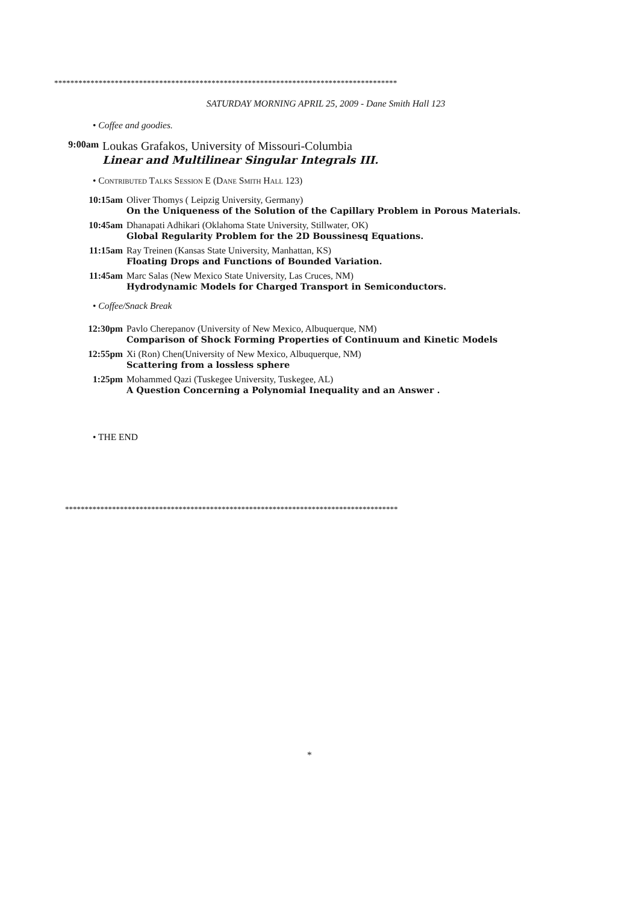*************************************************************************************
SATURDAY MORNING APRIL 25, 2009 - Dane Smith Hall 123
• Coffee and goodies.
9:00am
Loukas Grafakos, University of Missouri-Columbia
Linear and Multilinear Singular Integrals III.
• Contributed Talks Session E (Dane Smith Hall 123)
10:15am Oliver Thomys ( Leipzig University, Germany)
On the Uniqueness of the Solution of the Capillary Problem in Porous Materials.
10:45am Dhanapati Adhikari (Oklahoma State University, Stillwater, OK)
Global Regularity Problem for the 2D Boussinesq Equations.
11:15am Ray Treinen (Kansas State University, Manhattan, KS)
Floating Drops and Functions of Bounded Variation.
11:45am Marc Salas (New Mexico State University, Las Cruces, NM)
Hydrodynamic Models for Charged Transport in Semiconductors.
• Coffee/Snack Break
12:30pm Pavlo Cherepanov (University of New Mexico, Albuquerque, NM)
Comparison of Shock Forming Properties of Continuum and Kinetic Models
12:55pm Xi (Ron) Chen(University of New Mexico, Albuquerque, NM)
Scattering from a lossless sphere
1:25pm Mohammed Qazi (Tuskegee University, Tuskegee, AL)
A Question Concerning a Polynomial Inequality and an Answer .
• THE END
*************************************************************************************
*